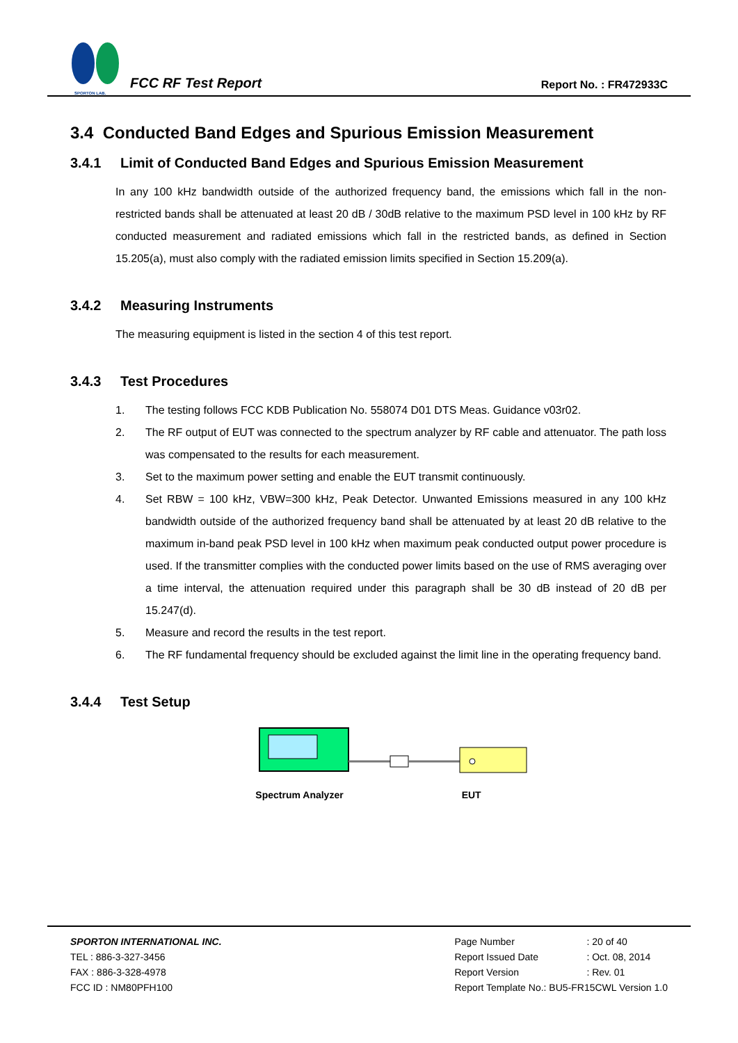SPORTON LAB.
FCC RF Test Report
Report No. : FR472933C
3.4 Conducted Band Edges and Spurious Emission Measurement
3.4.1 Limit of Conducted Band Edges and Spurious Emission Measurement
In any 100 kHz bandwidth outside of the authorized frequency band, the emissions which fall in the non-restricted bands shall be attenuated at least 20 dB / 30dB relative to the maximum PSD level in 100 kHz by RF conducted measurement and radiated emissions which fall in the restricted bands, as defined in Section 15.205(a), must also comply with the radiated emission limits specified in Section 15.209(a).
3.4.2 Measuring Instruments
The measuring equipment is listed in the section 4 of this test report.
3.4.3 Test Procedures
1. The testing follows FCC KDB Publication No. 558074 D01 DTS Meas. Guidance v03r02.
2. The RF output of EUT was connected to the spectrum analyzer by RF cable and attenuator. The path loss was compensated to the results for each measurement.
3. Set to the maximum power setting and enable the EUT transmit continuously.
4. Set RBW = 100 kHz, VBW=300 kHz, Peak Detector. Unwanted Emissions measured in any 100 kHz bandwidth outside of the authorized frequency band shall be attenuated by at least 20 dB relative to the maximum in-band peak PSD level in 100 kHz when maximum peak conducted output power procedure is used. If the transmitter complies with the conducted power limits based on the use of RMS averaging over a time interval, the attenuation required under this paragraph shall be 30 dB instead of 20 dB per 15.247(d).
5. Measure and record the results in the test report.
6. The RF fundamental frequency should be excluded against the limit line in the operating frequency band.
3.4.4 Test Setup
Spectrum Analyzer EUT
SPORTON INTERNATIONAL INC.
TEL : 886-3-327-3456
FAX : 886-3-328-4978
FCC ID : NM80PFH100
| Page Number | : 20 of 40 |
| Report Issued Date | : Oct. 08, 2014 |
| Report Version | : Rev. 01 |
| Report Template No.: BU5-FR15CWL Version 1.0 | |